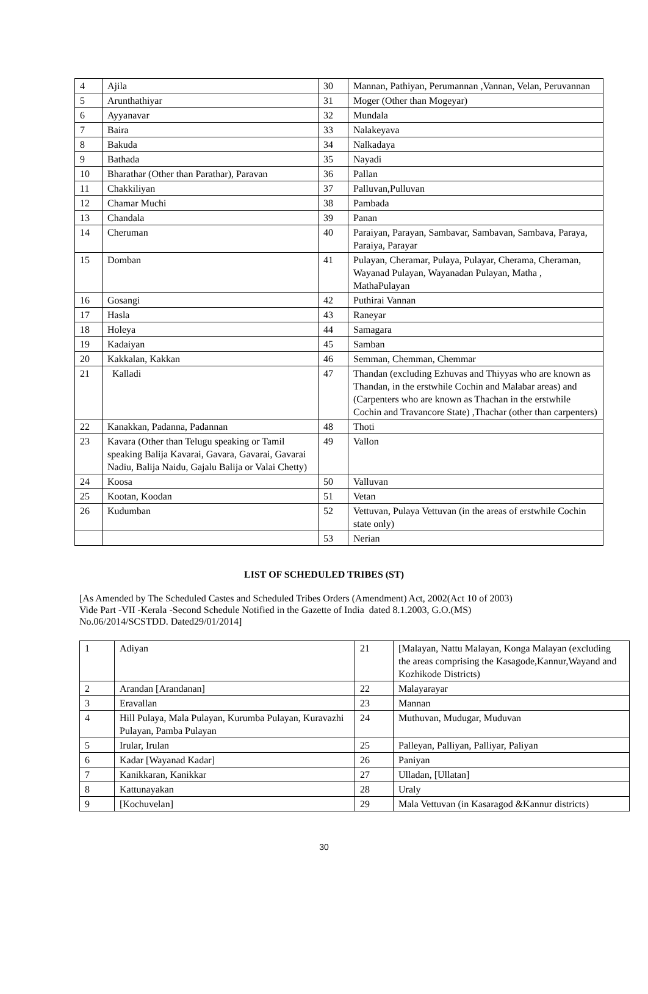| 4 | Ajila | 30 | Mannan, Pathiyan, Perumannan ,Vannan, Velan, Peruvannan |
| 5 | Arunthathiyar | 31 | Moger (Other than Mogeyar) |
| 6 | Ayyanavar | 32 | Mundala |
| 7 | Baira | 33 | Nalakeyava |
| 8 | Bakuda | 34 | Nalkadaya |
| 9 | Bathada | 35 | Nayadi |
| 10 | Bharathar (Other than Parathar), Paravan | 36 | Pallan |
| 11 | Chakkiliyan | 37 | Palluvan,Pulluvan |
| 12 | Chamar Muchi | 38 | Pambada |
| 13 | Chandala | 39 | Panan |
| 14 | Cheruman | 40 | Paraiyan, Parayan, Sambavar, Sambavan, Sambava, Paraya, Paraiya, Parayar |
| 15 | Domban | 41 | Pulayan, Cheramar, Pulaya, Pulayar, Cherama, Cheraman, Wayanad Pulayan, Wayanadan Pulayan, Matha , MathaPulayan |
| 16 | Gosangi | 42 | Puthirai Vannan |
| 17 | Hasla | 43 | Raneyar |
| 18 | Holeya | 44 | Samagara |
| 19 | Kadaiyan | 45 | Samban |
| 20 | Kakkalan, Kakkan | 46 | Semman, Chemman, Chemmar |
| 21 | Kalladi | 47 | Thandan (excluding Ezhuvas and Thiyyas who are known as Thandan, in the erstwhile Cochin and Malabar areas) and (Carpenters who are known as Thachan in the erstwhile Cochin and Travancore State) ,Thachar (other than carpenters) |
| 22 | Kanakkan, Padanna, Padannan | 48 | Thoti |
| 23 | Kavara (Other than Telugu speaking or Tamil speaking Balija Kavarai, Gavara, Gavarai, Gavarai Nadiu, Balija Naidu, Gajalu Balija or Valai Chetty) | 49 | Vallon |
| 24 | Koosa | 50 | Valluvan |
| 25 | Kootan, Koodan | 51 | Vetan |
| 26 | Kudumban | 52 | Vettuvan, Pulaya Vettuvan (in the areas of erstwhile Cochin state only) |
| | | 53 | Nerian |
LIST OF SCHEDULED TRIBES (ST)
[As Amended by The Scheduled Castes and Scheduled Tribes Orders (Amendment) Act, 2002(Act 10 of 2003)
Vide Part -VII -Kerala -Second Schedule Notified in the Gazette of India dated 8.1.2003, G.O.(MS)
No.06/2014/SCSTDD. Dated29/01/2014]
| 1 | Adiyan | 21 | [Malayan, Nattu Malayan, Konga Malayan (excluding the areas comprising the Kasagode,Kannur,Wayand and Kozhikode Districts) |
| 2 | Arandan [Arandanan] | 22 | Malayarayar |
| 3 | Eravallan | 23 | Mannan |
| 4 | Hill Pulaya, Mala Pulayan, Kurumba Pulayan, Kuravazhi Pulayan, Pamba Pulayan | 24 | Muthuvan, Mudugar, Muduvan |
| 5 | Irular, Irulan | 25 | Palleyan, Palliyan, Palliyar, Paliyan |
| 6 | Kadar [Wayanad Kadar] | 26 | Paniyan |
| 7 | Kanikkaran, Kanikkar | 27 | Ulladan, [Ullatan] |
| 8 | Kattunayakan | 28 | Uraly |
| 9 | [Kochuvelan] | 29 | Mala Vettuvan (in Kasaragod &Kannur districts) |
30